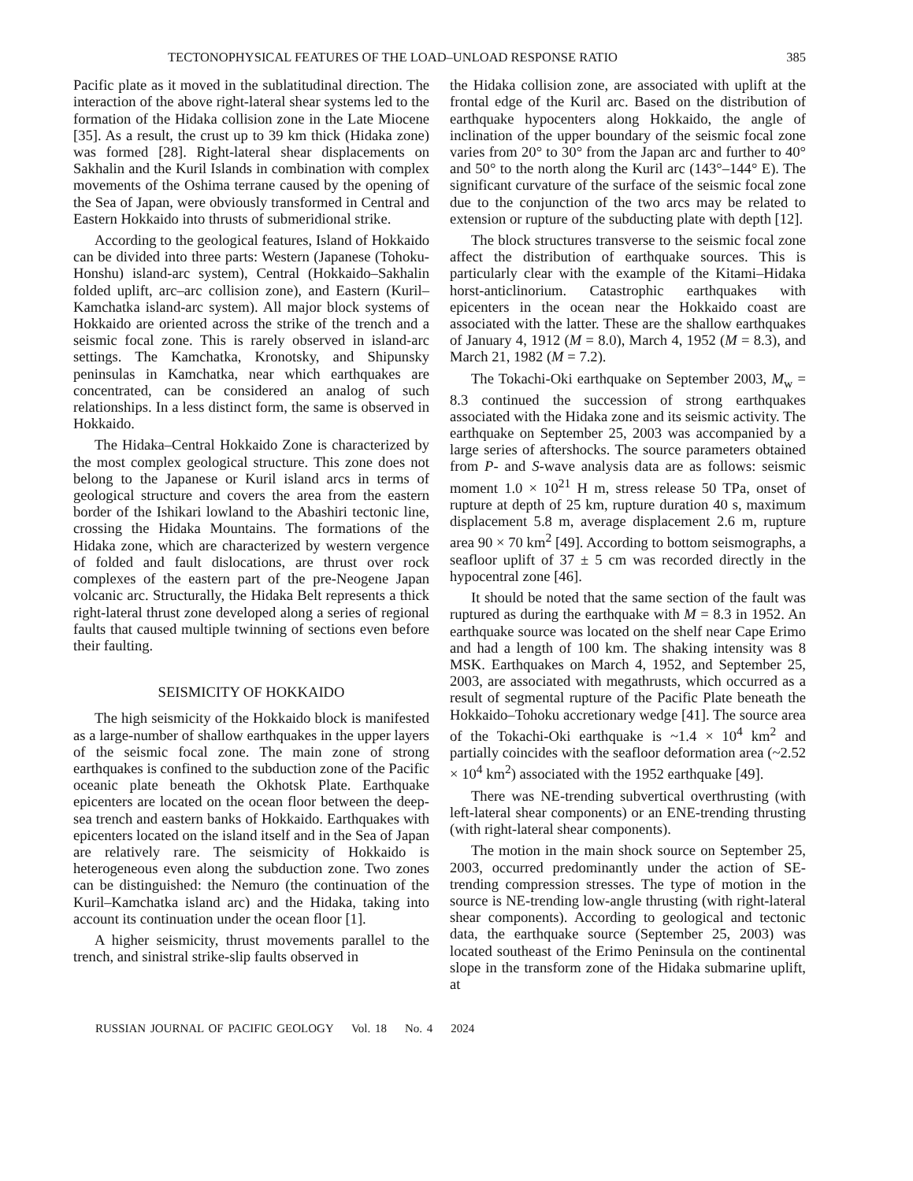TECTONOPHYSICAL FEATURES OF THE LOAD–UNLOAD RESPONSE RATIO 385
Pacific plate as it moved in the sublatitudinal direction. The interaction of the above right-lateral shear systems led to the formation of the Hidaka collision zone in the Late Miocene [35]. As a result, the crust up to 39 km thick (Hidaka zone) was formed [28]. Right-lateral shear displacements on Sakhalin and the Kuril Islands in combination with complex movements of the Oshima terrane caused by the opening of the Sea of Japan, were obviously transformed in Central and Eastern Hokkaido into thrusts of submeridional strike.
According to the geological features, Island of Hokkaido can be divided into three parts: Western (Japanese (Tohoku-Honshu) island-arc system), Central (Hokkaido–Sakhalin folded uplift, arc–arc collision zone), and Eastern (Kuril–Kamchatka island-arc system). All major block systems of Hokkaido are oriented across the strike of the trench and a seismic focal zone. This is rarely observed in island-arc settings. The Kamchatka, Kronotsky, and Shipunsky peninsulas in Kamchatka, near which earthquakes are concentrated, can be considered an analog of such relationships. In a less distinct form, the same is observed in Hokkaido.
The Hidaka–Central Hokkaido Zone is characterized by the most complex geological structure. This zone does not belong to the Japanese or Kuril island arcs in terms of geological structure and covers the area from the eastern border of the Ishikari lowland to the Abashiri tectonic line, crossing the Hidaka Mountains. The formations of the Hidaka zone, which are characterized by western vergence of folded and fault dislocations, are thrust over rock complexes of the eastern part of the pre-Neogene Japan volcanic arc. Structurally, the Hidaka Belt represents a thick right-lateral thrust zone developed along a series of regional faults that caused multiple twinning of sections even before their faulting.
SEISMICITY OF HOKKAIDO
The high seismicity of the Hokkaido block is manifested as a large-number of shallow earthquakes in the upper layers of the seismic focal zone. The main zone of strong earthquakes is confined to the subduction zone of the Pacific oceanic plate beneath the Okhotsk Plate. Earthquake epicenters are located on the ocean floor between the deep-sea trench and eastern banks of Hokkaido. Earthquakes with epicenters located on the island itself and in the Sea of Japan are relatively rare. The seismicity of Hokkaido is heterogeneous even along the subduction zone. Two zones can be distinguished: the Nemuro (the continuation of the Kuril–Kamchatka island arc) and the Hidaka, taking into account its continuation under the ocean floor [1].
A higher seismicity, thrust movements parallel to the trench, and sinistral strike-slip faults observed in
the Hidaka collision zone, are associated with uplift at the frontal edge of the Kuril arc. Based on the distribution of earthquake hypocenters along Hokkaido, the angle of inclination of the upper boundary of the seismic focal zone varies from 20° to 30° from the Japan arc and further to 40° and 50° to the north along the Kuril arc (143°–144° E). The significant curvature of the surface of the seismic focal zone due to the conjunction of the two arcs may be related to extension or rupture of the subducting plate with depth [12].
The block structures transverse to the seismic focal zone affect the distribution of earthquake sources. This is particularly clear with the example of the Kitami–Hidaka horst-anticlinorium. Catastrophic earthquakes with epicenters in the ocean near the Hokkaido coast are associated with the latter. These are the shallow earthquakes of January 4, 1912 (M = 8.0), March 4, 1952 (M = 8.3), and March 21, 1982 (M = 7.2).
The Tokachi-Oki earthquake on September 2003, M<sub>w</sub> = 8.3 continued the succession of strong earthquakes associated with the Hidaka zone and its seismic activity. The earthquake on September 25, 2003 was accompanied by a large series of aftershocks. The source parameters obtained from P- and S-wave analysis data are as follows: seismic moment 1.0 × 10<sup>21</sup> H m, stress release 50 TPa, onset of rupture at depth of 25 km, rupture duration 40 s, maximum displacement 5.8 m, average displacement 2.6 m, rupture area 90 × 70 km<sup>2</sup> [49]. According to bottom seismographs, a seafloor uplift of 37 ± 5 cm was recorded directly in the hypocentral zone [46].
It should be noted that the same section of the fault was ruptured as during the earthquake with M = 8.3 in 1952. An earthquake source was located on the shelf near Cape Erimo and had a length of 100 km. The shaking intensity was 8 MSK. Earthquakes on March 4, 1952, and September 25, 2003, are associated with megathrusts, which occurred as a result of segmental rupture of the Pacific Plate beneath the Hokkaido–Tohoku accretionary wedge [41]. The source area of the Tokachi-Oki earthquake is ~1.4 × 10<sup>4</sup> km<sup>2</sup> and partially coincides with the seafloor deformation area (~2.52 × 10<sup>4</sup> km<sup>2</sup>) associated with the 1952 earthquake [49].
There was NE-trending subvertical overthrusting (with left-lateral shear components) or an ENE-trending thrusting (with right-lateral shear components).
The motion in the main shock source on September 25, 2003, occurred predominantly under the action of SE-trending compression stresses. The type of motion in the source is NE-trending low-angle thrusting (with right-lateral shear components). According to geological and tectonic data, the earthquake source (September 25, 2003) was located southeast of the Erimo Peninsula on the continental slope in the transform zone of the Hidaka submarine uplift, at
RUSSIAN JOURNAL OF PACIFIC GEOLOGY Vol. 18 No. 4 2024